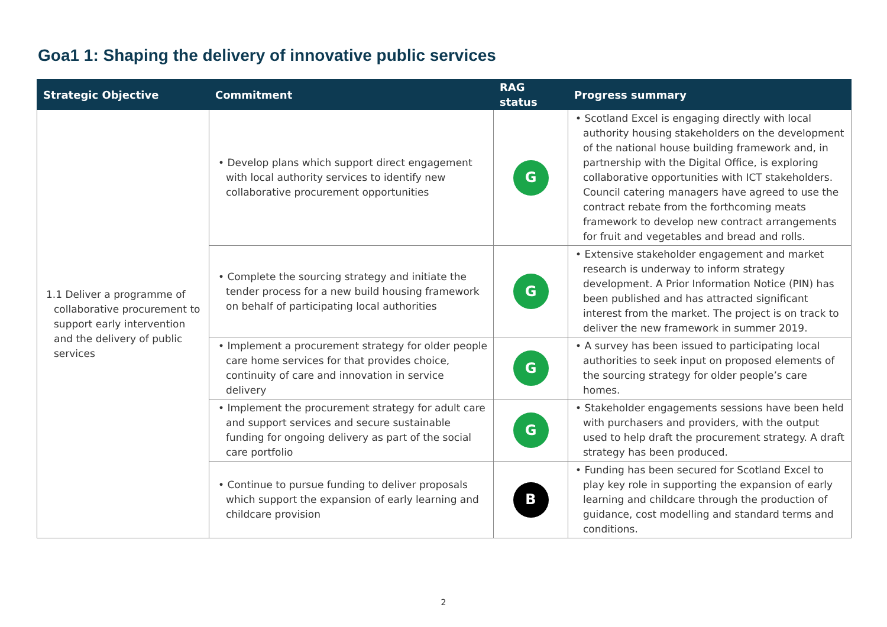Goa1 1: Shaping the delivery of innovative public services
| Strategic Objective | Commitment | RAG status | Progress summary |
| --- | --- | --- | --- |
| 1.1 Deliver a programme of collaborative procurement to support early intervention and the delivery of public services | • Develop plans which support direct engagement with local authority services to identify new collaborative procurement opportunities | G | • Scotland Excel is engaging directly with local authority housing stakeholders on the development of the national house building framework and, in partnership with the Digital Office, is exploring collaborative opportunities with ICT stakeholders. Council catering managers have agreed to use the contract rebate from the forthcoming meats framework to develop new contract arrangements for fruit and vegetables and bread and rolls. |
| | • Complete the sourcing strategy and initiate the tender process for a new build housing framework on behalf of participating local authorities | G | • Extensive stakeholder engagement and market research is underway to inform strategy development. A Prior Information Notice (PIN) has been published and has attracted significant interest from the market. The project is on track to deliver the new framework in summer 2019. |
| | • Implement a procurement strategy for older people care home services for that provides choice, continuity of care and innovation in service delivery | G | • A survey has been issued to participating local authorities to seek input on proposed elements of the sourcing strategy for older people’s care homes. |
| | • Implement the procurement strategy for adult care and support services and secure sustainable funding for ongoing delivery as part of the social care portfolio | G | • Stakeholder engagements sessions have been held with purchasers and providers, with the output used to help draft the procurement strategy. A draft strategy has been produced. |
| | • Continue to pursue funding to deliver proposals which support the expansion of early learning and childcare provision | B | • Funding has been secured for Scotland Excel to play key role in supporting the expansion of early learning and childcare through the production of guidance, cost modelling and standard terms and conditions. |
2